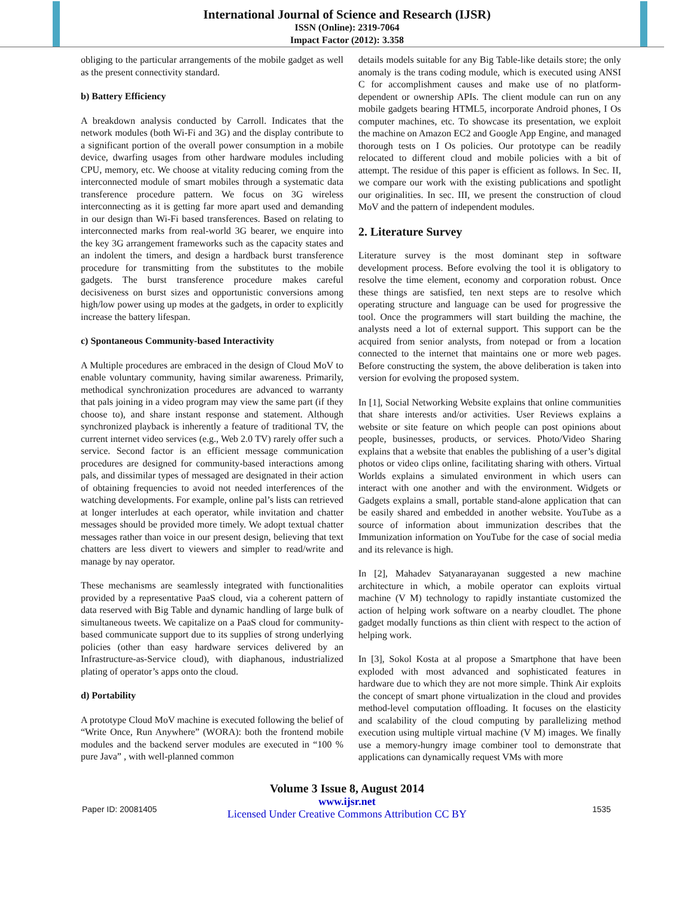International Journal of Science and Research (IJSR)
ISSN (Online): 2319-7064
Impact Factor (2012): 3.358
obliging to the particular arrangements of the mobile gadget as well as the present connectivity standard.
b) Battery Efficiency
A breakdown analysis conducted by Carroll. Indicates that the network modules (both Wi-Fi and 3G) and the display contribute to a significant portion of the overall power consumption in a mobile device, dwarfing usages from other hardware modules including CPU, memory, etc. We choose at vitality reducing coming from the interconnected module of smart mobiles through a systematic data transference procedure pattern. We focus on 3G wireless interconnecting as it is getting far more apart used and demanding in our design than Wi-Fi based transferences. Based on relating to interconnected marks from real-world 3G bearer, we enquire into the key 3G arrangement frameworks such as the capacity states and an indolent the timers, and design a hardback burst transference procedure for transmitting from the substitutes to the mobile gadgets. The burst transference procedure makes careful decisiveness on burst sizes and opportunistic conversions among high/low power using up modes at the gadgets, in order to explicitly increase the battery lifespan.
c) Spontaneous Community-based Interactivity
A Multiple procedures are embraced in the design of Cloud MoV to enable voluntary community, having similar awareness. Primarily, methodical synchronization procedures are advanced to warranty that pals joining in a video program may view the same part (if they choose to), and share instant response and statement. Although synchronized playback is inherently a feature of traditional TV, the current internet video services (e.g., Web 2.0 TV) rarely offer such a service. Second factor is an efficient message communication procedures are designed for community-based interactions among pals, and dissimilar types of messaged are designated in their action of obtaining frequencies to avoid not needed interferences of the watching developments. For example, online pal’s lists can retrieved at longer interludes at each operator, while invitation and chatter messages should be provided more timely. We adopt textual chatter messages rather than voice in our present design, believing that text chatters are less divert to viewers and simpler to read/write and manage by nay operator.
These mechanisms are seamlessly integrated with functionalities provided by a representative PaaS cloud, via a coherent pattern of data reserved with Big Table and dynamic handling of large bulk of simultaneous tweets. We capitalize on a PaaS cloud for community-based communicate support due to its supplies of strong underlying policies (other than easy hardware services delivered by an Infrastructure-as-Service cloud), with diaphanous, industrialized plating of operator’s apps onto the cloud.
d) Portability
A prototype Cloud MoV machine is executed following the belief of “Write Once, Run Anywhere” (WORA): both the frontend mobile modules and the backend server modules are executed in “100 % pure Java” , with well-planned common
details models suitable for any Big Table-like details store; the only anomaly is the trans coding module, which is executed using ANSI C for accomplishment causes and make use of no platform-dependent or ownership APIs. The client module can run on any mobile gadgets bearing HTML5, incorporate Android phones, I Os computer machines, etc. To showcase its presentation, we exploit the machine on Amazon EC2 and Google App Engine, and managed thorough tests on I Os policies. Our prototype can be readily relocated to different cloud and mobile policies with a bit of attempt. The residue of this paper is efficient as follows. In Sec. II, we compare our work with the existing publications and spotlight our originalities. In sec. III, we present the construction of cloud MoV and the pattern of independent modules.
2. Literature Survey
Literature survey is the most dominant step in software development process. Before evolving the tool it is obligatory to resolve the time element, economy and corporation robust. Once these things are satisfied, ten next steps are to resolve which operating structure and language can be used for progressive the tool. Once the programmers will start building the machine, the analysts need a lot of external support. This support can be the acquired from senior analysts, from notepad or from a location connected to the internet that maintains one or more web pages. Before constructing the system, the above deliberation is taken into version for evolving the proposed system.
In [1], Social Networking Website explains that online communities that share interests and/or activities. User Reviews explains a website or site feature on which people can post opinions about people, businesses, products, or services. Photo/Video Sharing explains that a website that enables the publishing of a user’s digital photos or video clips online, facilitating sharing with others. Virtual Worlds explains a simulated environment in which users can interact with one another and with the environment. Widgets or Gadgets explains a small, portable stand-alone application that can be easily shared and embedded in another website. YouTube as a source of information about immunization describes that the Immunization information on YouTube for the case of social media and its relevance is high.
In [2], Mahadev Satyanarayanan suggested a new machine architecture in which, a mobile operator can exploits virtual machine (V M) technology to rapidly instantiate customized the action of helping work software on a nearby cloudlet. The phone gadget modally functions as thin client with respect to the action of helping work.
In [3], Sokol Kosta at al propose a Smartphone that have been exploded with most advanced and sophisticated features in hardware due to which they are not more simple. Think Air exploits the concept of smart phone virtualization in the cloud and provides method-level computation offloading. It focuses on the elasticity and scalability of the cloud computing by parallelizing method execution using multiple virtual machine (V M) images. We finally use a memory-hungry image combiner tool to demonstrate that applications can dynamically request VMs with more
Paper ID: 20081405
Volume 3 Issue 8, August 2014
www.ijsr.net
Licensed Under Creative Commons Attribution CC BY
1535